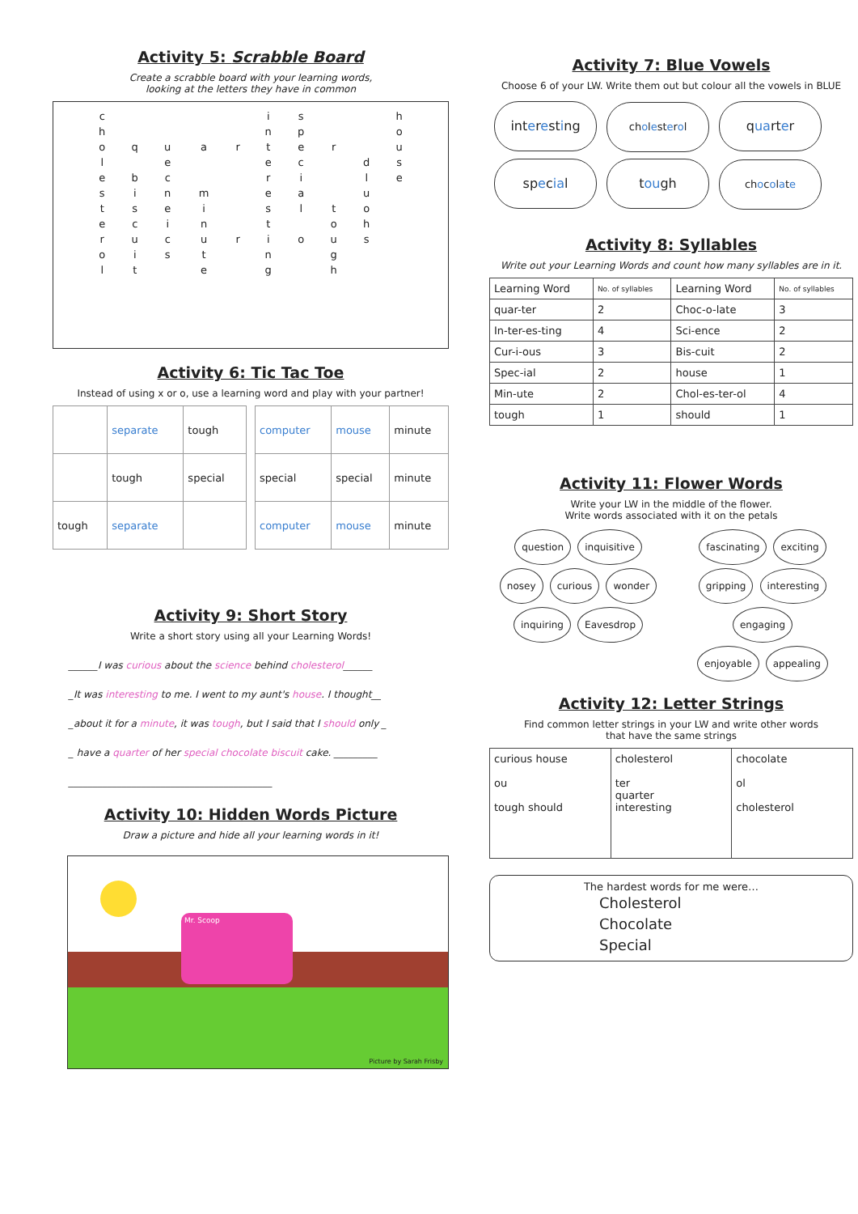Activity 5: Scrabble Board
Create a scrabble board with your learning words,
looking at the letters they have in common
| c | | | | | i | s | | | h |
| h | | | | | n | p | | | o |
| o | q | u | a | r | t | e | r | | u |
| l | | e | | | e | c | | d | s |
| e | b | c | | | r | i | | l | e |
| s | i | n | m | | e | a | | u | |
| t | s | e | i | | s | l | t | o | |
| e | c | i | n | | t | | o | h | |
| r | u | c | u | r | i | o | u | s | |
| o | i | s | t | | n | | g | | |
| l | t | | e | | g | | h | | |
Activity 6: Tic Tac Toe
Instead of using x or o, use a learning word and play with your partner!
| | separate | tough |
| | tough | special |
| tough | separate | |
| computer | mouse | minute |
| special | special | minute |
| computer | mouse | minute |
Activity 9: Short Story
Write a short story using all your Learning Words!
______I was curious about the science behind cholesterol______
_It was interesting to me. I went to my aunt's house. I thought__
_about it for a minute, it was tough, but I said that I should only _
_ have a quarter of her special chocolate biscuit cake. _________
__________________________________________
Activity 10: Hidden Words Picture
Draw a picture and hide all your learning words in it!
Mr. Scoop
Picture by Sarah Frisby
Activity 7: Blue Vowels
Choose 6 of your LW. Write them out but colour all the vowels in BLUE
interesting cholesterol quarter special tough chocolate
Activity 8: Syllables
Write out your Learning Words and count how many syllables are in it.
| Learning Word | No. of syllables | Learning Word | No. of syllables |
| --- | --- | --- | --- |
| quar-ter | 2 | Choc-o-late | 3 |
| In-ter-es-ting | 4 | Sci-ence | 2 |
| Cur-i-ous | 3 | Bis-cuit | 2 |
| Spec-ial | 2 | house | 1 |
| Min-ute | 2 | Chol-es-ter-ol | 4 |
| tough | 1 | should | 1 |
Activity 11: Flower Words
Write your LW in the middle of the flower.
Write words associated with it on the petals
question inquisitive
nosey curious wonder
inquiring Eavesdrop
fascinating exciting
gripping interesting engaging
enjoyable appealing
Activity 12: Letter Strings
Find common letter strings in your LW and write other words
that have the same strings
| curious house ou tough should | cholesterol ter quarter interesting | chocolate ol cholesterol |
The hardest words for me were…
Cholesterol
Chocolate
Special